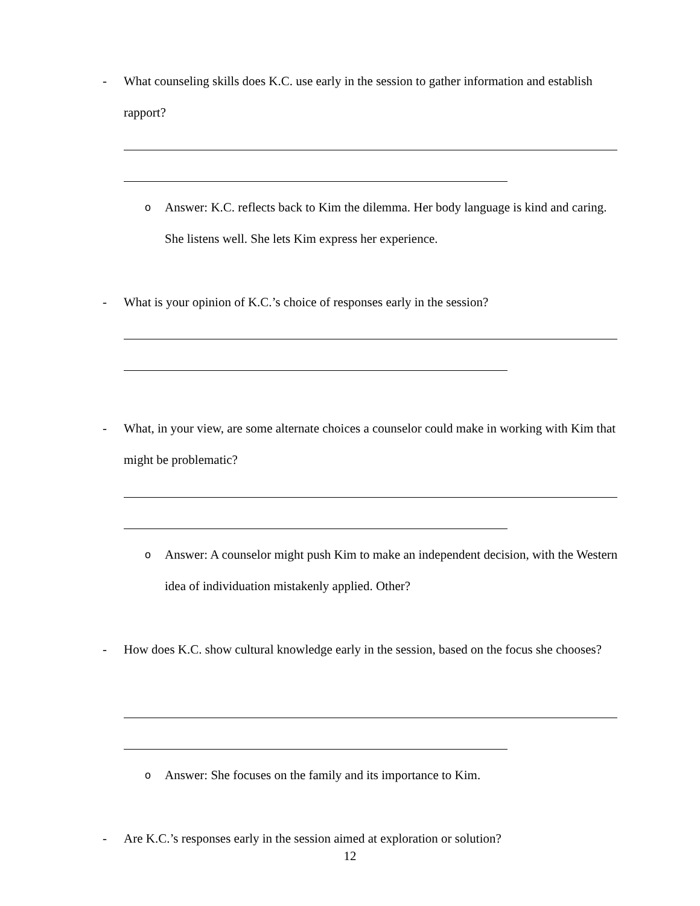-
What counseling skills does K.C. use early in the session to gather information and establish rapport?
o
Answer: K.C. reflects back to Kim the dilemma. Her body language is kind and caring. She listens well. She lets Kim express her experience.
-
What is your opinion of K.C.’s choice of responses early in the session?
-
What, in your view, are some alternate choices a counselor could make in working with Kim that might be problematic?
o
Answer: A counselor might push Kim to make an independent decision, with the Western idea of individuation mistakenly applied. Other?
-
How does K.C. show cultural knowledge early in the session, based on the focus she chooses?
o
Answer: She focuses on the family and its importance to Kim.
-
Are K.C.’s responses early in the session aimed at exploration or solution?
12